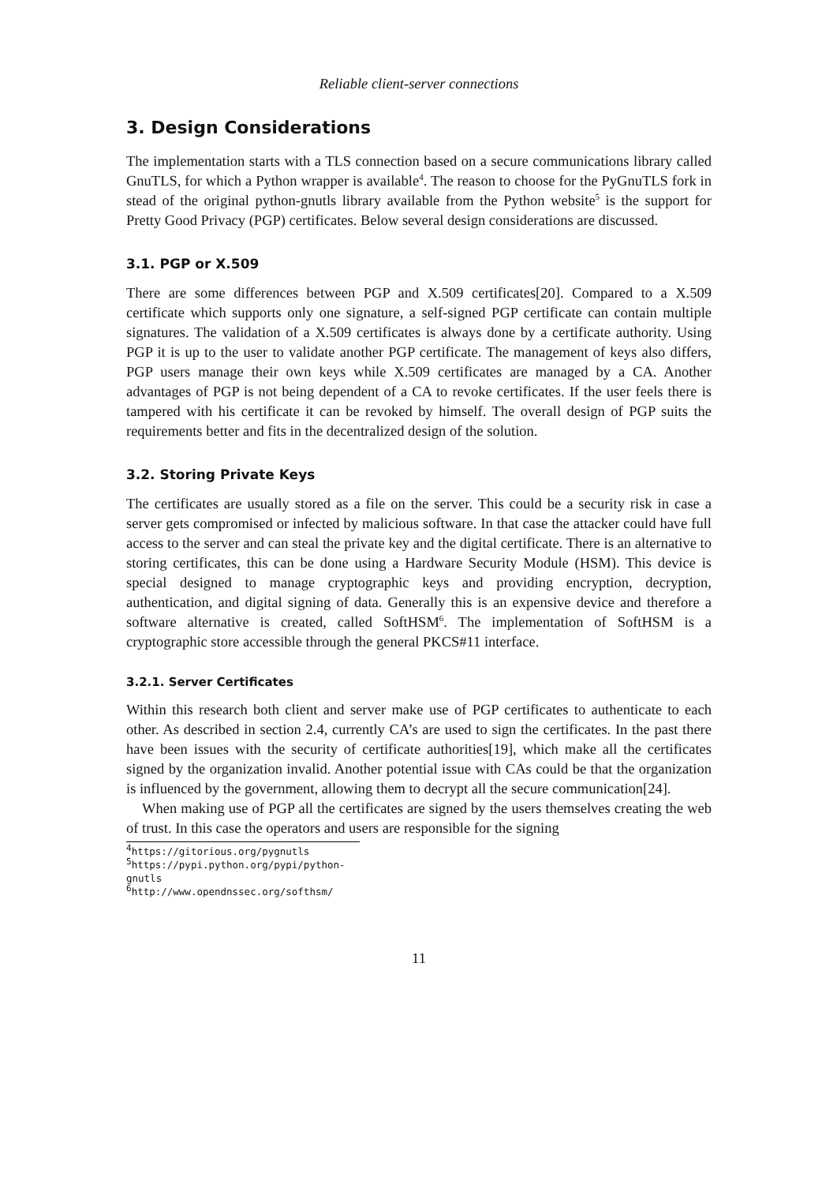Reliable client-server connections
3. Design Considerations
The implementation starts with a TLS connection based on a secure communications library called GnuTLS, for which a Python wrapper is available<sup>4</sup>. The reason to choose for the PyGnuTLS fork in stead of the original python-gnutls library available from the Python website<sup>5</sup> is the support for Pretty Good Privacy (PGP) certificates. Below several design considerations are discussed.
3.1. PGP or X.509
There are some differences between PGP and X.509 certificates[20]. Compared to a X.509 certificate which supports only one signature, a self-signed PGP certificate can contain multiple signatures. The validation of a X.509 certificates is always done by a certificate authority. Using PGP it is up to the user to validate another PGP certificate. The management of keys also differs, PGP users manage their own keys while X.509 certificates are managed by a CA. Another advantages of PGP is not being dependent of a CA to revoke certificates. If the user feels there is tampered with his certificate it can be revoked by himself. The overall design of PGP suits the requirements better and fits in the decentralized design of the solution.
3.2. Storing Private Keys
The certificates are usually stored as a file on the server. This could be a security risk in case a server gets compromised or infected by malicious software. In that case the attacker could have full access to the server and can steal the private key and the digital certificate. There is an alternative to storing certificates, this can be done using a Hardware Security Module (HSM). This device is special designed to manage cryptographic keys and providing encryption, decryption, authentication, and digital signing of data. Generally this is an expensive device and therefore a software alternative is created, called SoftHSM<sup>6</sup>. The implementation of SoftHSM is a cryptographic store accessible through the general PKCS#11 interface.
3.2.1. Server Certificates
Within this research both client and server make use of PGP certificates to authenticate to each other. As described in section 2.4, currently CA’s are used to sign the certificates. In the past there have been issues with the security of certificate authorities[19], which make all the certificates signed by the organization invalid. Another potential issue with CAs could be that the organization is influenced by the government, allowing them to decrypt all the secure communication[24].
When making use of PGP all the certificates are signed by the users themselves creating the web of trust. In this case the operators and users are responsible for the signing
<sup>4</sup> https://gitorious.org/pygnutls
<sup>5</sup> https://pypi.python.org/pypi/python-gnutls
<sup>6</sup> http://www.opendnssec.org/softhsm/
11